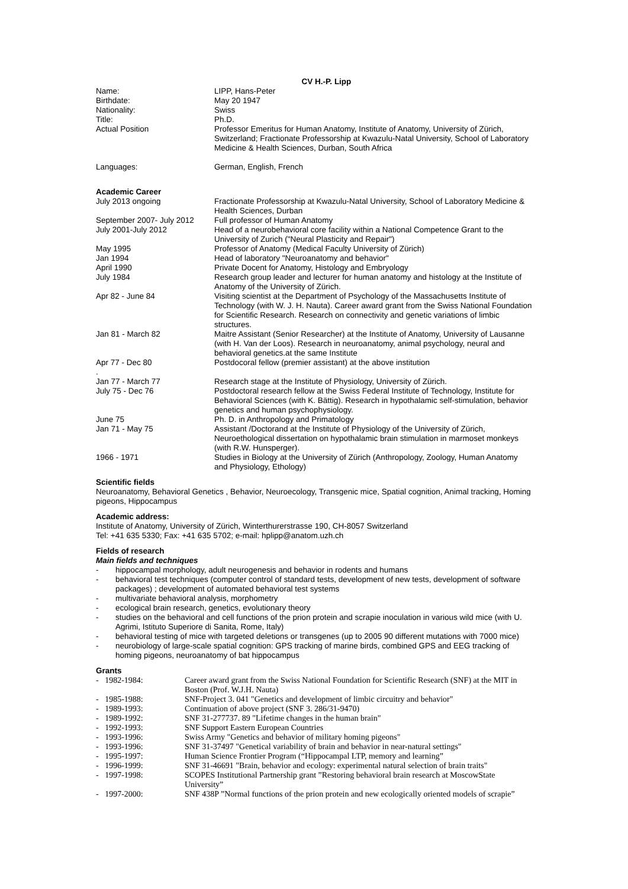CV H.-P. Lipp
Name: LIPP, Hans-Peter
Birthdate: May 20 1947
Nationality: Swiss
Title: Ph.D.
Actual Position Professor Emeritus for Human Anatomy, Institute of Anatomy, University of Zürich, Switzerland; Fractionate Professorship at Kwazulu-Natal University, School of Laboratory Medicine & Health Sciences, Durban, South Africa
Languages: German, English, French
Academic Career
July 2013 ongoing Fractionate Professorship at Kwazulu-Natal University, School of Laboratory Medicine & Health Sciences, Durban
September 2007- July 2012
Full professor of Human Anatomy
July 2001-July 2012 Head of a neurobehavioral core facility within a National Competence Grant to the University of Zurich ("Neural Plasticity and Repair")
May 1995 Professor of Anatomy (Medical Faculty University of Zürich)
Jan 1994 Head of laboratory "Neuroanatomy and behavior"
April 1990 Private Docent for Anatomy, Histology and Embryology
July 1984 Research group leader and lecturer for human anatomy and histology at the Institute of Anatomy of the University of Zürich.
Apr 82 - June 84 Visiting scientist at the Department of Psychology of the Massachusetts Institute of Technology (with W. J. H. Nauta). Career award grant from the Swiss National Foundation for Scientific Research. Research on connectivity and genetic variations of limbic structures.
Jan 81 - March 82 Maitre Assistant (Senior Researcher) at the Institute of Anatomy, University of Lausanne (with H. Van der Loos). Research in neuroanatomy, animal psychology, neural and behavioral genetics.at the same Institute
Apr 77 - Dec 80
.
Postdocoral fellow (premier assistant) at the above institution
Jan 77 - March 77 Research stage at the Institute of Physiology, University of Zürich.
July 75 - Dec 76 Postdoctoral research fellow at the Swiss Federal Institute of Technology, Institute for Behavioral Sciences (with K. Bättig). Research in hypothalamic self-stimulation, behavior genetics and human psychophysiology.
June 75 Ph. D. in Anthropology and Primatology
Jan 71 - May 75 Assistant /Doctorand at the Institute of Physiology of the University of Zürich, Neuroethological dissertation on hypothalamic brain stimulation in marmoset monkeys (with R.W. Hunsperger).
1966 - 1971 Studies in Biology at the University of Zürich (Anthropology, Zoology, Human Anatomy and Physiology, Ethology)
Scientific fields
Neuroanatomy, Behavioral Genetics , Behavior, Neuroecology, Transgenic mice, Spatial cognition, Animal tracking, Homing pigeons, Hippocampus
Academic address:
Institute of Anatomy, University of Zürich, Winterthurerstrasse 190, CH-8057 Switzerland
Tel: +41 635 5330; Fax: +41 635 5702; e-mail: hplipp@anatom.uzh.ch
Fields of research
Main fields and techniques
- hippocampal morphology, adult neurogenesis and behavior in rodents and humans
- behavioral test techniques (computer control of standard tests, development of new tests, development of software packages) ; development of automated behavioral test systems
- multivariate behavioral analysis, morphometry
- ecological brain research, genetics, evolutionary theory
- studies on the behavioral and cell functions of the prion protein and scrapie inoculation in various wild mice (with U. Agrimi, Istituto Superiore di Sanita, Rome, Italy)
- behavioral testing of mice with targeted deletions or transgenes (up to 2005 90 different mutations with 7000 mice)
- neurobiology of large-scale spatial cognition: GPS tracking of marine birds, combined GPS and EEG tracking of homing pigeons, neuroanatomy of bat hippocampus
Grants
- 1982-1984: Career award grant from the Swiss National Foundation for Scientific Research (SNF) at the MIT in Boston (Prof. W.J.H. Nauta)
- 1985-1988: SNF-Project 3. 041 "Genetics and development of limbic circuitry and behavior"
- 1989-1993: Continuation of above project (SNF 3. 286/31-9470)
- 1989-1992: SNF 31-277737. 89 "Lifetime changes in the human brain"
- 1992-1993: SNF Support Eastern European Countries
- 1993-1996: Swiss Army "Genetics and behavior of military homing pigeons"
- 1993-1996: SNF 31-37497 "Genetical variability of brain and behavior in near-natural settings"
- 1995-1997: Human Science Frontier Program (“Hippocampal LTP, memory and learning”
- 1996-1999: SNF 31-46691 "Brain, behavior and ecology: experimental natural selection of brain traits"
- 1997-1998: SCOPES Institutional Partnership grant ”Restoring behavioral brain research at MoscowState University”
- 1997-2000: SNF 438P ”Normal functions of the prion protein and new ecologically oriented models of scrapie”